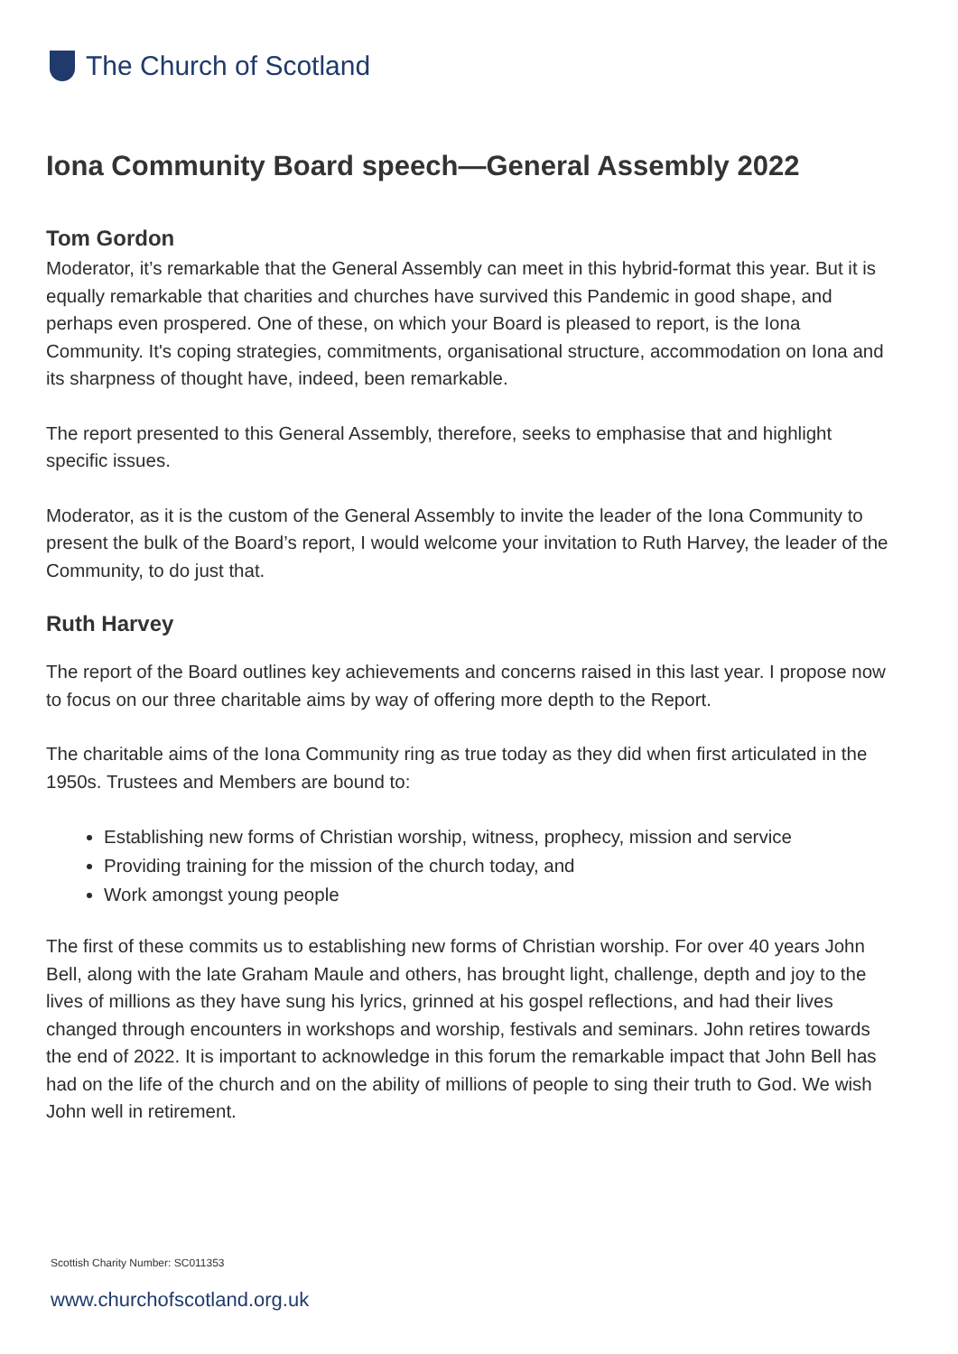The Church of Scotland
Iona Community Board speech—General Assembly 2022
Tom Gordon
Moderator, it’s remarkable that the General Assembly can meet in this hybrid-format this year. But it is equally remarkable that charities and churches have survived this Pandemic in good shape, and perhaps even prospered. One of these, on which your Board is pleased to report, is the Iona Community. It's coping strategies, commitments, organisational structure, accommodation on Iona and its sharpness of thought have, indeed, been remarkable.
The report presented to this General Assembly, therefore, seeks to emphasise that and highlight specific issues.
Moderator, as it is the custom of the General Assembly to invite the leader of the Iona Community to present the bulk of the Board’s report, I would welcome your invitation to Ruth Harvey, the leader of the Community, to do just that.
Ruth Harvey
The report of the Board outlines key achievements and concerns raised in this last year. I propose now to focus on our three charitable aims by way of offering more depth to the Report.
The charitable aims of the Iona Community ring as true today as they did when first articulated in the 1950s. Trustees and Members are bound to:
Establishing new forms of Christian worship, witness, prophecy, mission and service
Providing training for the mission of the church today, and
Work amongst young people
The first of these commits us to establishing new forms of Christian worship. For over 40 years John Bell, along with the late Graham Maule and others, has brought light, challenge, depth and joy to the lives of millions as they have sung his lyrics, grinned at his gospel reflections, and had their lives changed through encounters in workshops and worship, festivals and seminars. John retires towards the end of 2022. It is important to acknowledge in this forum the remarkable impact that John Bell has had on the life of the church and on the ability of millions of people to sing their truth to God. We wish John well in retirement.
Scottish Charity Number: SC011353
www.churchofscotland.org.uk